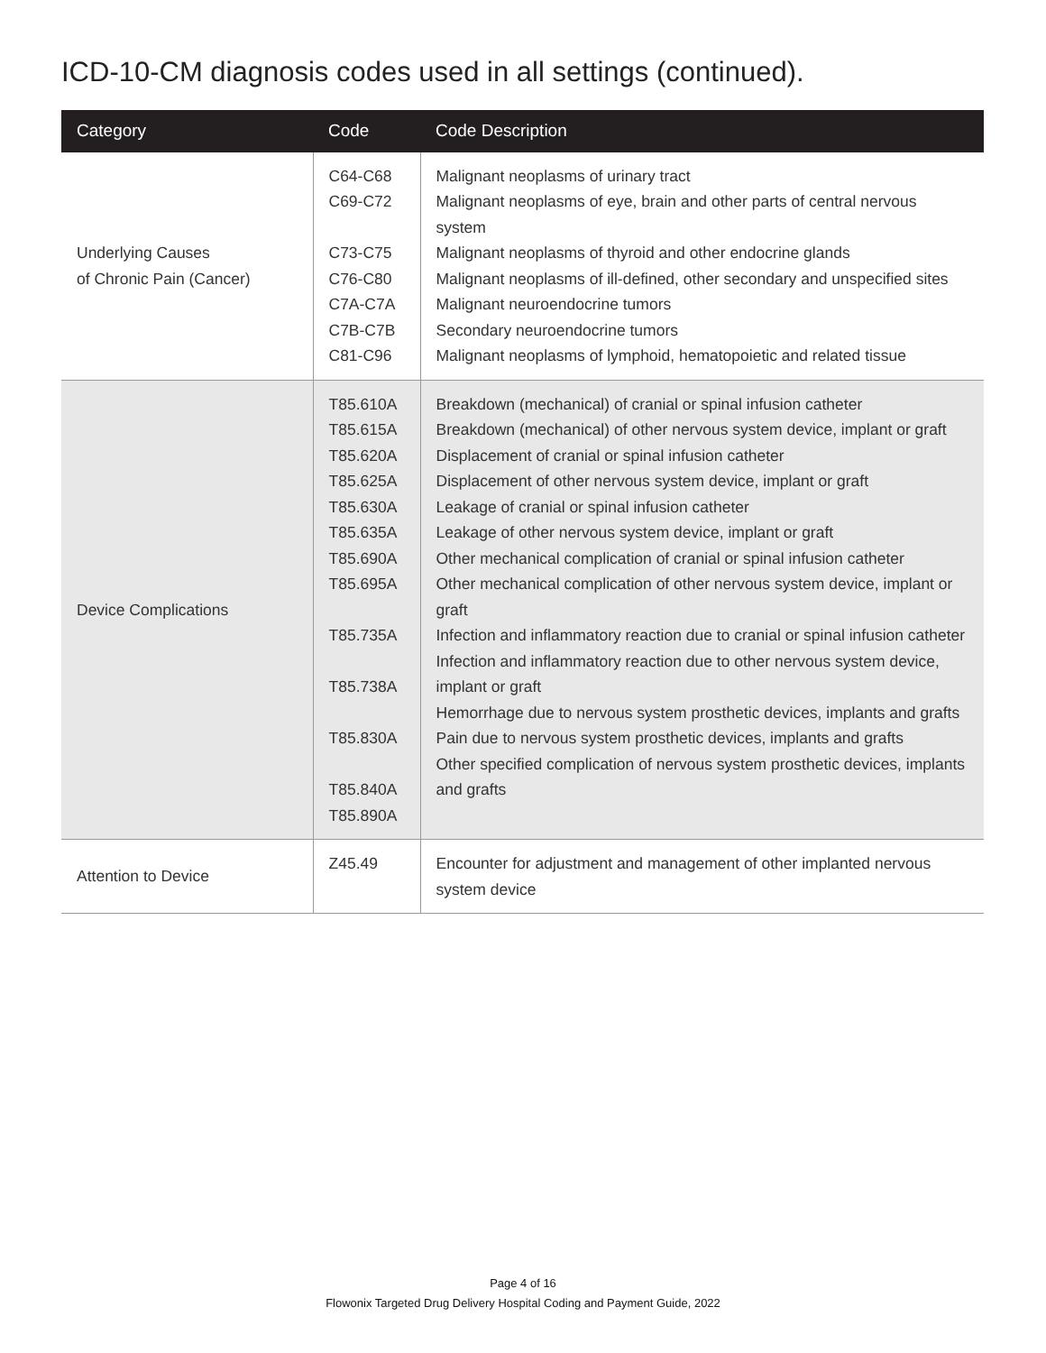ICD-10-CM diagnosis codes used in all settings (continued).
| Category | Code | Code Description |
| --- | --- | --- |
| Underlying Causes of Chronic Pain (Cancer) | C64-C68 C69-C72 C73-C75 C76-C80 C7A-C7A C7B-C7B C81-C96 | Malignant neoplasms of urinary tract Malignant neoplasms of eye, brain and other parts of central nervous system Malignant neoplasms of thyroid and other endocrine glands Malignant neoplasms of ill-defined, other secondary and unspecified sites Malignant neuroendocrine tumors Secondary neuroendocrine tumors Malignant neoplasms of lymphoid, hematopoietic and related tissue |
| Device Complications | T85.610A T85.615A T85.620A T85.625A T85.630A T85.635A T85.690A T85.695A T85.735A T85.738A T85.830A T85.840A T85.890A | Breakdown (mechanical) of cranial or spinal infusion catheter Breakdown (mechanical) of other nervous system device, implant or graft Displacement of cranial or spinal infusion catheter Displacement of other nervous system device, implant or graft Leakage of cranial or spinal infusion catheter Leakage of other nervous system device, implant or graft Other mechanical complication of cranial or spinal infusion catheter Other mechanical complication of other nervous system device, implant or graft Infection and inflammatory reaction due to cranial or spinal infusion catheter Infection and inflammatory reaction due to other nervous system device, implant or graft Hemorrhage due to nervous system prosthetic devices, implants and grafts Pain due to nervous system prosthetic devices, implants and grafts Other specified complication of nervous system prosthetic devices, implants and grafts |
| Attention to Device | Z45.49 | Encounter for adjustment and management of other implanted nervous system device |
Page 4 of 16
Flowonix Targeted Drug Delivery Hospital Coding and Payment Guide, 2022